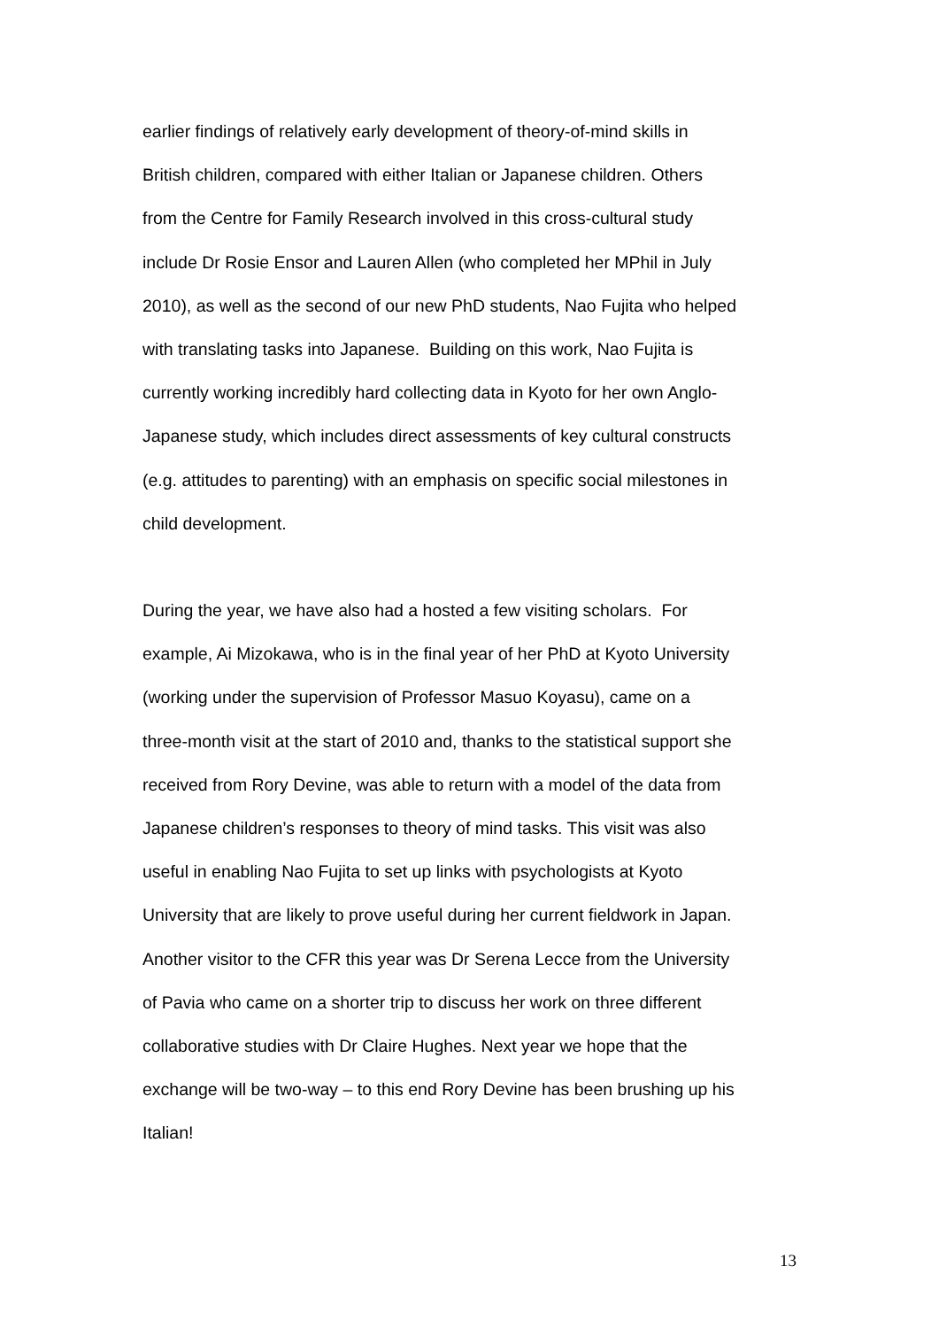earlier findings of relatively early development of theory-of-mind skills in
British children, compared with either Italian or Japanese children. Others
from the Centre for Family Research involved in this cross-cultural study
include Dr Rosie Ensor and Lauren Allen (who completed her MPhil in July
2010), as well as the second of our new PhD students, Nao Fujita who helped
with translating tasks into Japanese. Building on this work, Nao Fujita is
currently working incredibly hard collecting data in Kyoto for her own Anglo-
Japanese study, which includes direct assessments of key cultural constructs
(e.g. attitudes to parenting) with an emphasis on specific social milestones in
child development.
During the year, we have also had a hosted a few visiting scholars. For
example, Ai Mizokawa, who is in the final year of her PhD at Kyoto University
(working under the supervision of Professor Masuo Koyasu), came on a
three-month visit at the start of 2010 and, thanks to the statistical support she
received from Rory Devine, was able to return with a model of the data from
Japanese children’s responses to theory of mind tasks. This visit was also
useful in enabling Nao Fujita to set up links with psychologists at Kyoto
University that are likely to prove useful during her current fieldwork in Japan.
Another visitor to the CFR this year was Dr Serena Lecce from the University
of Pavia who came on a shorter trip to discuss her work on three different
collaborative studies with Dr Claire Hughes. Next year we hope that the
exchange will be two-way – to this end Rory Devine has been brushing up his
Italian!
13